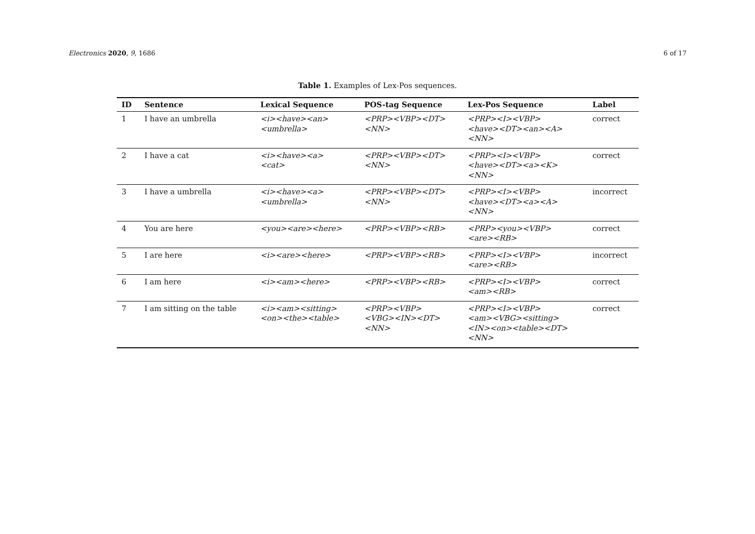Electronics 2020, 9, 1686 6 of 17
Table 1. Examples of Lex-Pos sequences.
| ID | Sentence | Lexical Sequence | POS-tag Sequence | Lex-Pos Sequence | Label |
| --- | --- | --- | --- | --- | --- |
| 1 | I have an umbrella | <i><have><an> <umbrella> | <PRP><VBP><DT> <NN> | <PRP><I><VBP> <have><DT><an><A> <NN> | correct |
| 2 | I have a cat | <i><have><a> <cat> | <PRP><VBP><DT> <NN> | <PRP><I><VBP> <have><DT><a><K> <NN> | correct |
| 3 | I have a umbrella | <i><have><a> <umbrella> | <PRP><VBP><DT> <NN> | <PRP><I><VBP> <have><DT><a><A> <NN> | incorrect |
| 4 | You are here | <you><are><here> | <PRP><VBP><RB> | <PRP><you><VBP> <are><RB> | correct |
| 5 | I are here | <i><are><here> | <PRP><VBP><RB> | <PRP><I><VBP> <are><RB> | incorrect |
| 6 | I am here | <i><am><here> | <PRP><VBP><RB> | <PRP><I><VBP> <am><RB> | correct |
| 7 | I am sitting on the table | <i><am><sitting> <on><the><table> | <PRP><VBP> <VBG><IN><DT> <NN> | <PRP><I><VBP> <am><VBG><sitting> <IN><on><table><DT> <NN> | correct |